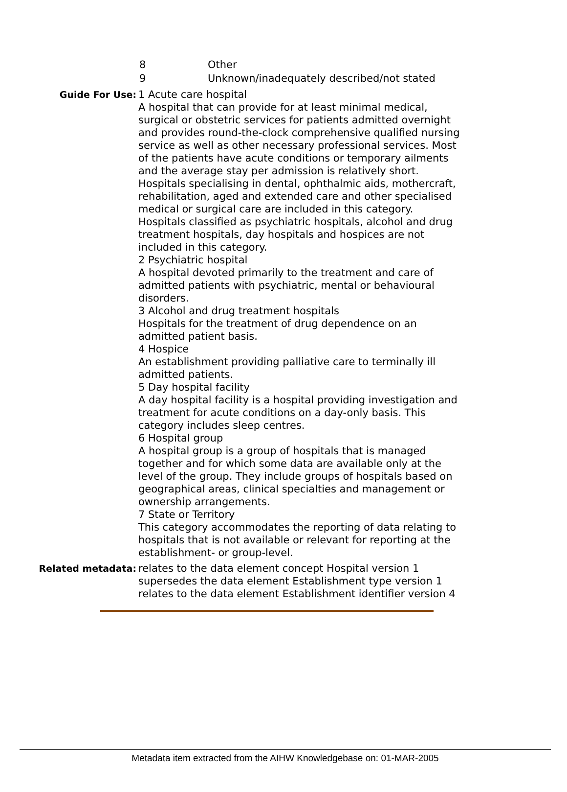8 Other
9 Unknown/inadequately described/not stated
Guide For Use: 1 Acute care hospital
A hospital that can provide for at least minimal medical, surgical or obstetric services for patients admitted overnight and provides round-the-clock comprehensive qualified nursing service as well as other necessary professional services. Most of the patients have acute conditions or temporary ailments and the average stay per admission is relatively short.
Hospitals specialising in dental, ophthalmic aids, mothercraft, rehabilitation, aged and extended care and other specialised medical or surgical care are included in this category.
Hospitals classified as psychiatric hospitals, alcohol and drug treatment hospitals, day hospitals and hospices are not included in this category.
2 Psychiatric hospital
A hospital devoted primarily to the treatment and care of admitted patients with psychiatric, mental or behavioural disorders.
3 Alcohol and drug treatment hospitals
Hospitals for the treatment of drug dependence on an admitted patient basis.
4 Hospice
An establishment providing palliative care to terminally ill admitted patients.
5 Day hospital facility
A day hospital facility is a hospital providing investigation and treatment for acute conditions on a day-only basis. This category includes sleep centres.
6 Hospital group
A hospital group is a group of hospitals that is managed together and for which some data are available only at the level of the group. They include groups of hospitals based on geographical areas, clinical specialties and management or ownership arrangements.
7 State or Territory
This category accommodates the reporting of data relating to hospitals that is not available or relevant for reporting at the establishment- or group-level.
Related metadata: relates to the data element concept Hospital version 1
supersedes the data element Establishment type version 1
relates to the data element Establishment identifier version 4
Metadata item extracted from the AIHW Knowledgebase on: 01-MAR-2005